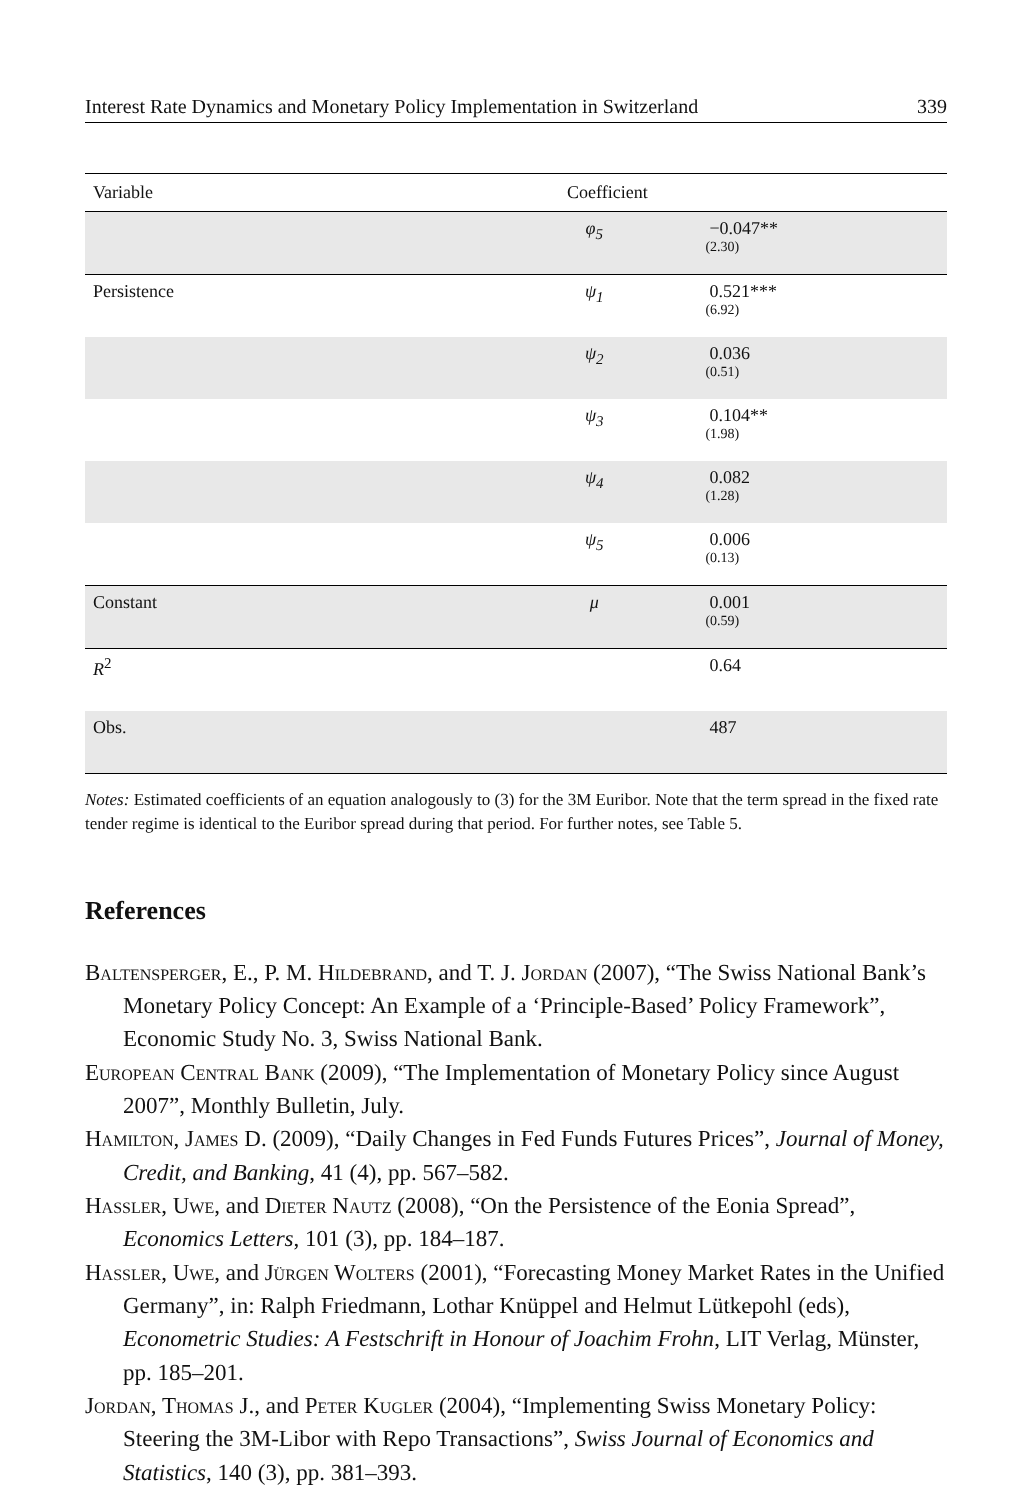Interest Rate Dynamics and Monetary Policy Implementation in Switzerland 339
| Variable | Coefficient | |
| --- | --- | --- |
| | φ<sub>5</sub> | −0.047** (2.30) |
| Persistence | ψ<sub>1</sub> | 0.521*** (6.92) |
| | ψ<sub>2</sub> | 0.036 (0.51) |
| | ψ<sub>3</sub> | 0.104** (1.98) |
| | ψ<sub>4</sub> | 0.082 (1.28) |
| | ψ<sub>5</sub> | 0.006 (0.13) |
| Constant | μ | 0.001 (0.59) |
| R<sup>2</sup> | | 0.64 |
| Obs. | | 487 |
Notes: Estimated coefficients of an equation analogously to (3) for the 3M Euribor. Note that the term spread in the fixed rate tender regime is identical to the Euribor spread during that period. For further notes, see Table 5.
References
Baltensperger, E., P. M. Hildebrand, and T. J. Jordan (2007), “The Swiss National Bank’s Monetary Policy Concept: An Example of a ‘Principle-Based’ Policy Framework”, Economic Study No. 3, Swiss National Bank.
European Central Bank (2009), “The Implementation of Monetary Policy since August 2007”, Monthly Bulletin, July.
Hamilton, James D. (2009), “Daily Changes in Fed Funds Futures Prices”, Journal of Money, Credit, and Banking, 41 (4), pp. 567–582.
Hassler, Uwe, and Dieter Nautz (2008), “On the Persistence of the Eonia Spread”, Economics Letters, 101 (3), pp. 184–187.
Hassler, Uwe, and Jürgen Wolters (2001), “Forecasting Money Market Rates in the Unified Germany”, in: Ralph Friedmann, Lothar Knüppel and Helmut Lütkepohl (eds), Econometric Studies: A Festschrift in Honour of Joachim Frohn, LIT Verlag, Münster, pp. 185–201.
Jordan, Thomas J., and Peter Kugler (2004), “Implementing Swiss Monetary Policy: Steering the 3M-Libor with Repo Transactions”, Swiss Journal of Economics and Statistics, 140 (3), pp. 381–393.